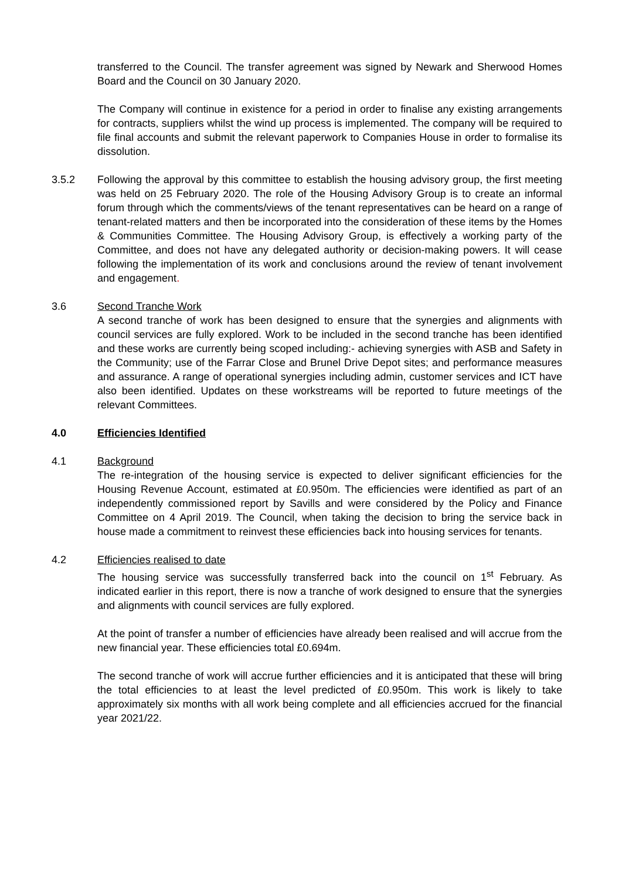transferred to the Council. The transfer agreement was signed by Newark and Sherwood Homes Board and the Council on 30 January 2020.
The Company will continue in existence for a period in order to finalise any existing arrangements for contracts, suppliers whilst the wind up process is implemented. The company will be required to file final accounts and submit the relevant paperwork to Companies House in order to formalise its dissolution.
3.5.2 Following the approval by this committee to establish the housing advisory group, the first meeting was held on 25 February 2020. The role of the Housing Advisory Group is to create an informal forum through which the comments/views of the tenant representatives can be heard on a range of tenant-related matters and then be incorporated into the consideration of these items by the Homes & Communities Committee. The Housing Advisory Group, is effectively a working party of the Committee, and does not have any delegated authority or decision-making powers. It will cease following the implementation of its work and conclusions around the review of tenant involvement and engagement.
3.6 Second Tranche Work
A second tranche of work has been designed to ensure that the synergies and alignments with council services are fully explored. Work to be included in the second tranche has been identified and these works are currently being scoped including:- achieving synergies with ASB and Safety in the Community; use of the Farrar Close and Brunel Drive Depot sites; and performance measures and assurance. A range of operational synergies including admin, customer services and ICT have also been identified. Updates on these workstreams will be reported to future meetings of the relevant Committees.
4.0 Efficiencies Identified
4.1 Background
The re-integration of the housing service is expected to deliver significant efficiencies for the Housing Revenue Account, estimated at £0.950m. The efficiencies were identified as part of an independently commissioned report by Savills and were considered by the Policy and Finance Committee on 4 April 2019. The Council, when taking the decision to bring the service back in house made a commitment to reinvest these efficiencies back into housing services for tenants.
4.2 Efficiencies realised to date
The housing service was successfully transferred back into the council on 1<sup>st</sup> February. As indicated earlier in this report, there is now a tranche of work designed to ensure that the synergies and alignments with council services are fully explored.
At the point of transfer a number of efficiencies have already been realised and will accrue from the new financial year. These efficiencies total £0.694m.
The second tranche of work will accrue further efficiencies and it is anticipated that these will bring the total efficiencies to at least the level predicted of £0.950m. This work is likely to take approximately six months with all work being complete and all efficiencies accrued for the financial year 2021/22.